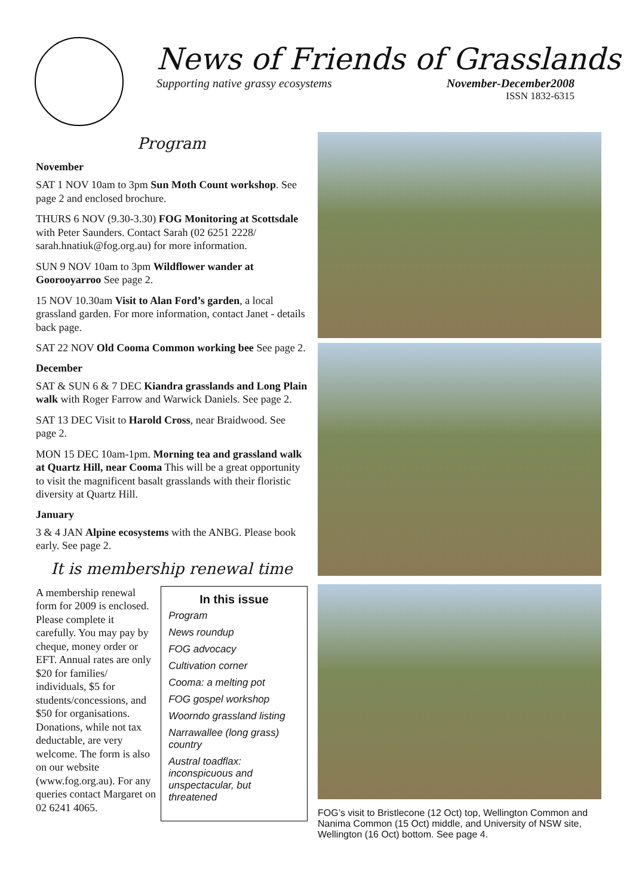News of Friends of Grasslands
Supporting native grassy ecosystems November-December2008
ISSN 1832-6315
Program
November
SAT 1 NOV 10am to 3pm Sun Moth Count workshop. See page 2 and enclosed brochure.
THURS 6 NOV (9.30-3.30) FOG Monitoring at Scottsdale with Peter Saunders. Contact Sarah (02 6251 2228/ sarah.hnatiuk@fog.org.au) for more information.
SUN 9 NOV 10am to 3pm Wildflower wander at Goorooyarroo See page 2.
15 NOV 10.30am Visit to Alan Ford’s garden, a local grassland garden. For more information, contact Janet - details back page.
SAT 22 NOV Old Cooma Common working bee See page 2.
December
SAT & SUN 6 & 7 DEC Kiandra grasslands and Long Plain walk with Roger Farrow and Warwick Daniels. See page 2.
SAT 13 DEC Visit to Harold Cross, near Braidwood. See page 2.
MON 15 DEC 10am-1pm. Morning tea and grassland walk at Quartz Hill, near Cooma This will be a great opportunity to visit the magnificent basalt grasslands with their floristic diversity at Quartz Hill.
January
3 & 4 JAN Alpine ecosystems with the ANBG. Please book early. See page 2.
It is membership renewal time
A membership renewal form for 2009 is enclosed. Please complete it carefully. You may pay by cheque, money order or EFT. Annual rates are only $20 for families/ individuals, $5 for students/concessions, and $50 for organisations. Donations, while not tax deductable, are very welcome. The form is also on our website (www.fog.org.au). For any queries contact Margaret on 02 6241 4065.
In this issue
Program
News roundup
FOG advocacy
Cultivation corner
Cooma: a melting pot
FOG gospel workshop
Woorndo grassland listing
Narrawallee (long grass) country
Austral toadflax: inconspicuous and unspectacular, but threatened
FOG’s visit to Bristlecone (12 Oct) top, Wellington Common and Nanima Common (15 Oct) middle, and University of NSW site, Wellington (16 Oct) bottom. See page 4.